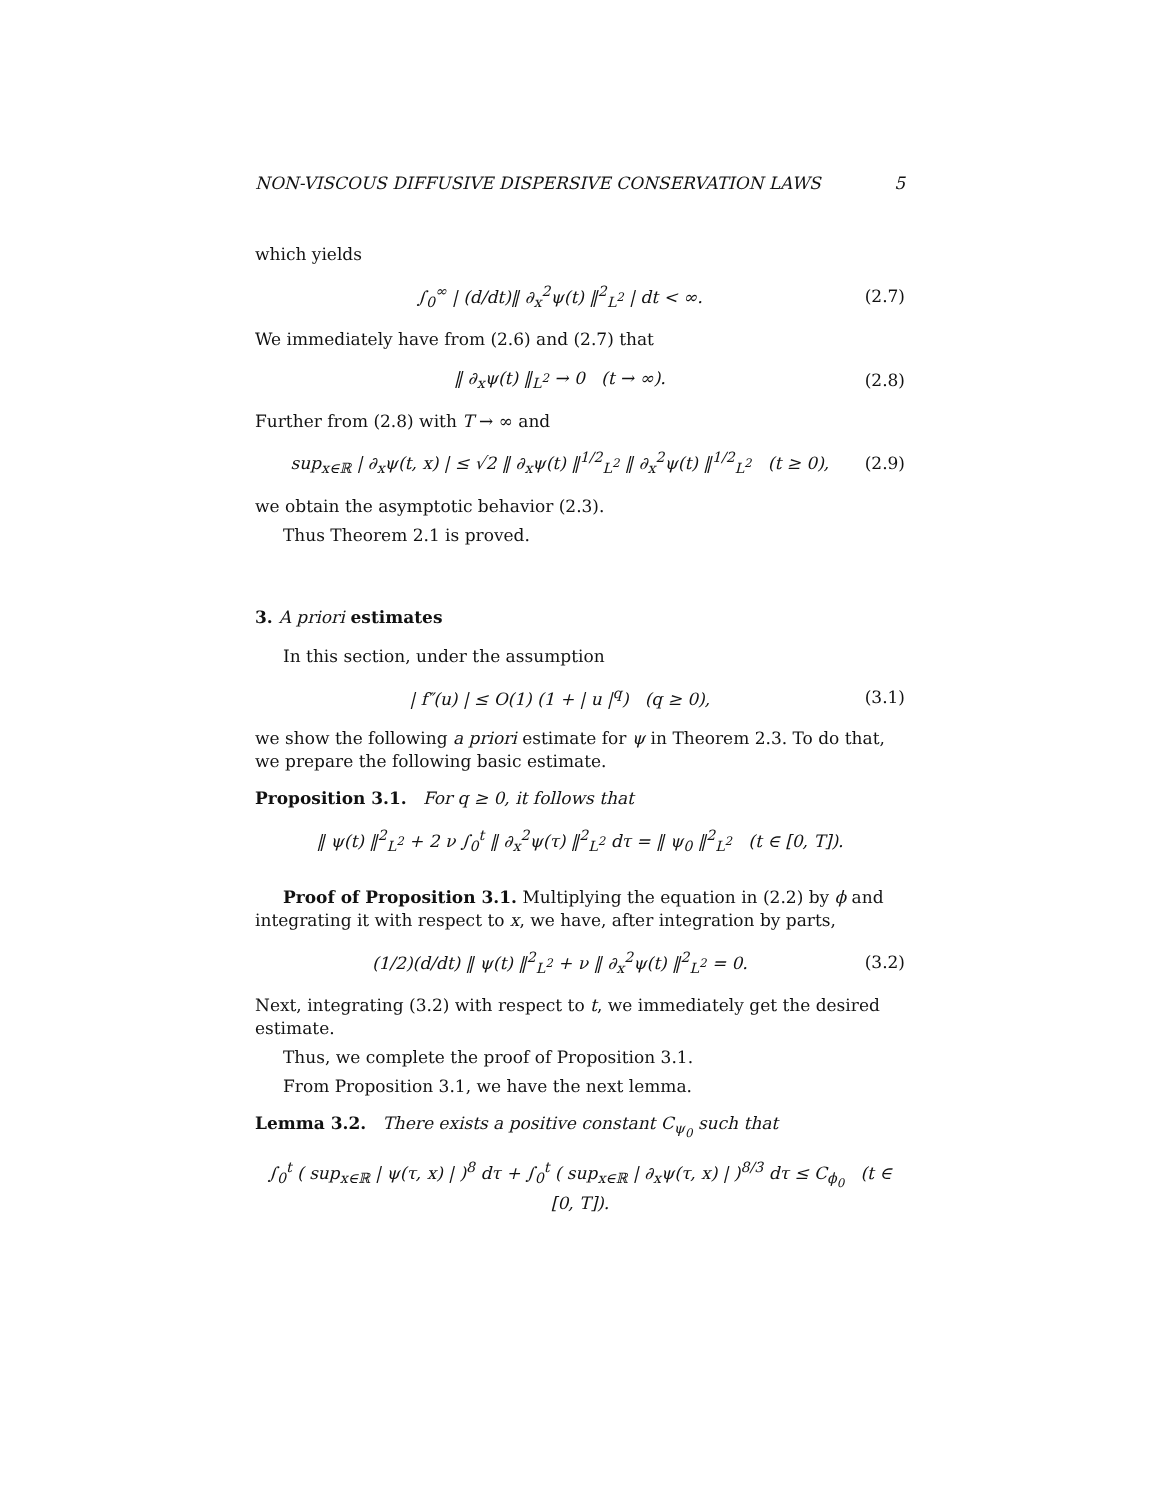NON-VISCOUS DIFFUSIVE DISPERSIVE CONSERVATION LAWS 5
which yields
∫<sub>0</sub><sup>∞</sup> | (d/dt)‖ ∂<sub>x</sub><sup>2</sup>ψ(t) ‖<sup>2</sup><sub>L<sup>2</sup></sub> | dt < ∞. (2.7)
We immediately have from (2.6) and (2.7) that
‖ ∂<sub>x</sub>ψ(t) ‖<sub>L<sup>2</sup></sub> → 0 (t → ∞). (2.8)
Further from (2.8) with T → ∞ and
sup<sub>x∈ℝ</sub> | ∂<sub>x</sub>ψ(t, x) | ≤ √2 ‖ ∂<sub>x</sub>ψ(t) ‖<sup>1/2</sup><sub>L<sup>2</sup></sub> ‖ ∂<sub>x</sub><sup>2</sup>ψ(t) ‖<sup>1/2</sup><sub>L<sup>2</sup></sub> (t ≥ 0), (2.9)
we obtain the asymptotic behavior (2.3).
Thus Theorem 2.1 is proved.
3. A priori estimates
In this section, under the assumption
| f″(u) | ≤ O(1) (1 + | u |<sup>q</sup>) (q ≥ 0), (3.1)
we show the following a priori estimate for ψ in Theorem 2.3. To do that, we prepare the following basic estimate.
Proposition 3.1. For q ≥ 0, it follows that
‖ ψ(t) ‖<sup>2</sup><sub>L<sup>2</sup></sub> + 2 ν ∫<sub>0</sub><sup>t</sup> ‖ ∂<sub>x</sub><sup>2</sup>ψ(τ) ‖<sup>2</sup><sub>L<sup>2</sup></sub> dτ = ‖ ψ<sub>0</sub> ‖<sup>2</sup><sub>L<sup>2</sup></sub> (t ∈ [0, T]).
Proof of Proposition 3.1. Multiplying the equation in (2.2) by ϕ and integrating it with respect to x, we have, after integration by parts,
(1/2)(d/dt) ‖ ψ(t) ‖<sup>2</sup><sub>L<sup>2</sup></sub> + ν ‖ ∂<sub>x</sub><sup>2</sup>ψ(t) ‖<sup>2</sup><sub>L<sup>2</sup></sub> = 0. (3.2)
Next, integrating (3.2) with respect to t, we immediately get the desired estimate.
Thus, we complete the proof of Proposition 3.1.
From Proposition 3.1, we have the next lemma.
Lemma 3.2. There exists a positive constant C<sub>ψ<sub>0</sub></sub> such that
∫<sub>0</sub><sup>t</sup> ( sup<sub>x∈ℝ</sub> | ψ(τ, x) | )<sup>8</sup> dτ + ∫<sub>0</sub><sup>t</sup> ( sup<sub>x∈ℝ</sub> | ∂<sub>x</sub>ψ(τ, x) | )<sup>8/3</sup> dτ ≤ C<sub>ϕ<sub>0</sub></sub> (t ∈ [0, T]).